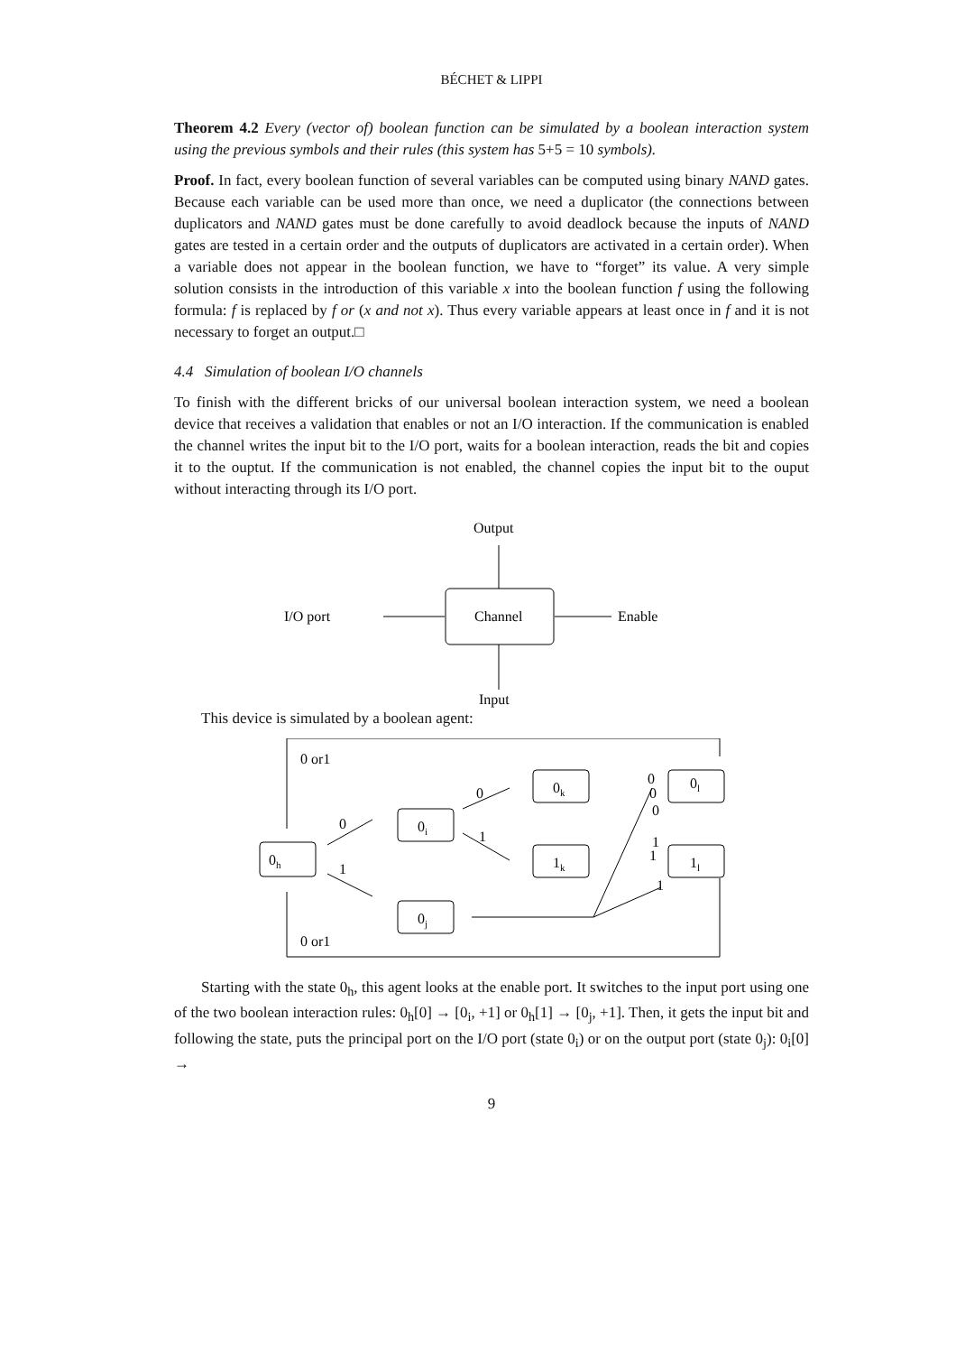BÉCHET & LIPPI
Theorem 4.2 Every (vector of) boolean function can be simulated by a boolean interaction system using the previous symbols and their rules (this system has 5+5 = 10 symbols).
Proof. In fact, every boolean function of several variables can be computed using binary NAND gates. Because each variable can be used more than once, we need a duplicator (the connections between duplicators and NAND gates must be done carefully to avoid deadlock because the inputs of NAND gates are tested in a certain order and the outputs of duplicators are activated in a certain order). When a variable does not appear in the boolean function, we have to “forget” its value. A very simple solution consists in the introduction of this variable x into the boolean function f using the following formula: f is replaced by f or (x and not x). Thus every variable appears at least once in f and it is not necessary to forget an output.□
4.4 Simulation of boolean I/O channels
To finish with the different bricks of our universal boolean interaction system, we need a boolean device that receives a validation that enables or not an I/O interaction. If the communication is enabled the channel writes the input bit to the I/O port, waits for a boolean interaction, reads the bit and copies it to the ouptut. If the communication is not enabled, the channel copies the input bit to the ouput without interacting through its I/O port.
Output
Channel
I/O port
Enable
Input
This device is simulated by a boolean agent:
0 or1
0 or1
0h
0i
0j
0k
1k
0l
1l
0
1
0
1
0
0
0
1
1
1
Starting with the state 0<sub>h</sub>, this agent looks at the enable port. It switches to the input port using one of the two boolean interaction rules: 0<sub>h</sub>[0] → [0<sub>i</sub>, +1] or 0<sub>h</sub>[1] → [0<sub>j</sub>, +1]. Then, it gets the input bit and following the state, puts the principal port on the I/O port (state 0<sub>i</sub>) or on the output port (state 0<sub>j</sub>): 0<sub>i</sub>[0] →
9